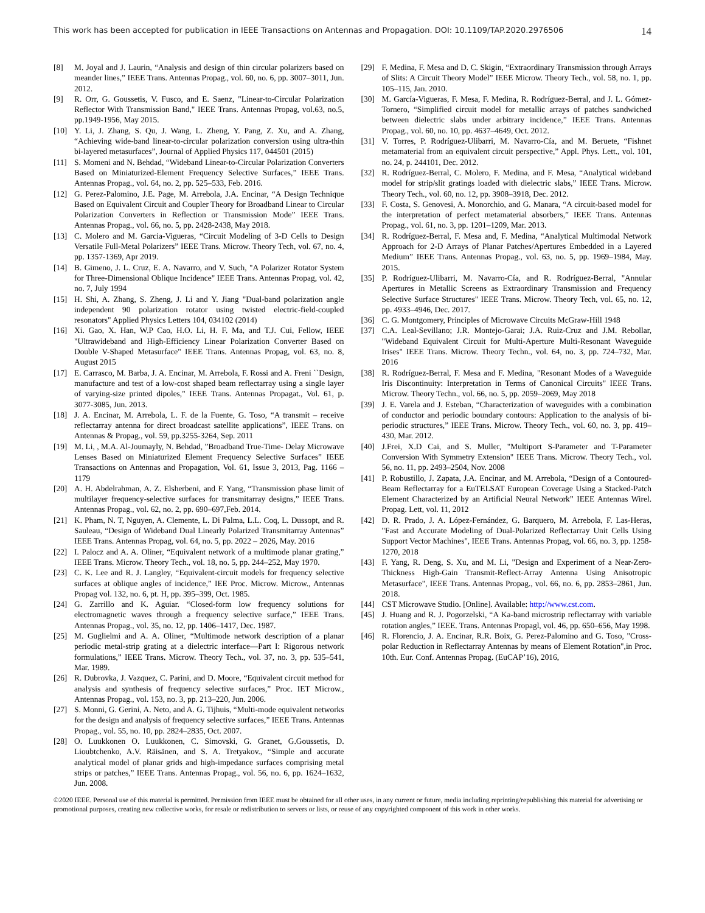This work has been accepted for publication in IEEE Transactions on Antennas and Propagation. DOI: 10.1109/TAP.2020.2976506 14
[8] M. Joyal and J. Laurin, “Analysis and design of thin circular polarizers based on meander lines,” IEEE Trans. Antennas Propag., vol. 60, no. 6, pp. 3007–3011, Jun. 2012.
[9] R. Orr, G. Goussetis, V. Fusco, and E. Saenz, "Linear-to-Circular Polarization Reflector With Transmission Band," IEEE Trans. Antennas Propag, vol.63, no.5, pp.1949-1956, May 2015.
[10] Y. Li, J. Zhang, S. Qu, J. Wang, L. Zheng, Y. Pang, Z. Xu, and A. Zhang, “Achieving wide-band linear-to-circular polarization conversion using ultra-thin bi-layered metasurfaces”, Journal of Applied Physics 117, 044501 (2015)
[11] S. Momeni and N. Behdad, “Wideband Linear-to-Circular Polarization Converters Based on Miniaturized-Element Frequency Selective Surfaces,” IEEE Trans. Antennas Propag., vol. 64, no. 2, pp. 525–533, Feb. 2016.
[12] G. Perez-Palomino, J.E. Page, M. Arrebola, J.A. Encinar, “A Design Technique Based on Equivalent Circuit and Coupler Theory for Broadband Linear to Circular Polarization Converters in Reflection or Transmission Mode” IEEE Trans. Antennas Propag., vol. 66, no. 5, pp. 2428-2438, May 2018.
[13] C. Molero and M. Garcia-Vigueras, “Circuit Modeling of 3-D Cells to Design Versatile Full-Metal Polarizers” IEEE Trans. Microw. Theory Tech, vol. 67, no. 4, pp. 1357-1369, Apr 2019.
[14] B. Gimeno, J. L. Cruz, E. A. Navarro, and V. Such, "A Polarizer Rotator System for Three-Dimensional Oblique Incidence" IEEE Trans. Antennas Propag, vol. 42, no. 7, July 1994
[15] H. Shi, A. Zhang, S. Zheng, J. Li and Y. Jiang "Dual-band polarization angle independent 90 polarization rotator using twisted electric-field-coupled resonators" Applied Physics Letters 104, 034102 (2014)
[16] Xi. Gao, X. Han, W.P Cao, H.O. Li, H. F. Ma, and T.J. Cui, Fellow, IEEE "Ultrawideband and High-Efficiency Linear Polarization Converter Based on Double V-Shaped Metasurface" IEEE Trans. Antennas Propag, vol. 63, no. 8, August 2015
[17] E. Carrasco, M. Barba, J. A. Encinar, M. Arrebola, F. Rossi and A. Freni ``Design, manufacture and test of a low-cost shaped beam reflectarray using a single layer of varying-size printed dipoles," IEEE Trans. Antennas Propagat., Vol. 61, p. 3077-3085, Jun. 2013.
[18] J. A. Encinar, M. Arrebola, L. F. de la Fuente, G. Toso, “A transmit – receive reflectarray antenna for direct broadcast satellite applications”, IEEE Trans. on Antennas & Propag., vol. 59, pp.3255-3264, Sep. 2011
[19] M. Li, , M.A. Al-Joumayly, N. Behdad, ”Broadband True-Time- Delay Microwave Lenses Based on Miniaturized Element Frequency Selective Surfaces” IEEE Transactions on Antennas and Propagation, Vol. 61, Issue 3, 2013, Pag. 1166 – 1179
[20] A. H. Abdelrahman, A. Z. Elsherbeni, and F. Yang, “Transmission phase limit of multilayer frequency-selective surfaces for transmitarray designs,” IEEE Trans. Antennas Propag., vol. 62, no. 2, pp. 690–697,Feb. 2014.
[21] K. Pham, N. T, Nguyen, A. Clemente, L. Di Palma, L.L. Coq, L. Dussopt, and R. Sauleau, “Design of Wideband Dual Linearly Polarized Transmitarray Antennas” IEEE Trans. Antennas Propag, vol. 64, no. 5, pp. 2022 – 2026, May. 2016
[22] I. Palocz and A. A. Oliner, “Equivalent network of a multimode planar grating,” IEEE Trans. Microw. Theory Tech., vol. 18, no. 5, pp. 244–252, May 1970.
[23] C. K. Lee and R. J. Langley, “Equivalent-circuit models for frequency selective surfaces at oblique angles of incidence,” IEE Proc. Microw. Microw., Antennas Propag vol. 132, no. 6, pt. H, pp. 395–399, Oct. 1985.
[24] G. Zarrillo and K. Aguiar. “Closed-form low frequency solutions for electromagnetic waves through a frequency selective surface,” IEEE Trans. Antennas Propag., vol. 35, no. 12, pp. 1406–1417, Dec. 1987.
[25] M. Guglielmi and A. A. Oliner, “Multimode network description of a planar periodic metal-strip grating at a dielectric interface—Part I: Rigorous network formulations,” IEEE Trans. Microw. Theory Tech., vol. 37, no. 3, pp. 535–541, Mar. 1989.
[26] R. Dubrovka, J. Vazquez, C. Parini, and D. Moore, “Equivalent circuit method for analysis and synthesis of frequency selective surfaces,” Proc. IET Microw., Antennas Propag., vol. 153, no. 3, pp. 213–220, Jun. 2006.
[27] S. Monni, G. Gerini, A. Neto, and A. G. Tijhuis, “Multi-mode equivalent networks for the design and analysis of frequency selective surfaces,” IEEE Trans. Antennas Propag., vol. 55, no. 10, pp. 2824–2835, Oct. 2007.
[28] O. Luukkonen O. Luukkonen, C. Simovski, G. Granet, G.Goussetis, D. Lioubtchenko, A.V. Räisänen, and S. A. Tretyakov., “Simple and accurate analytical model of planar grids and high-impedance surfaces comprising metal strips or patches,” IEEE Trans. Antennas Propag., vol. 56, no. 6, pp. 1624–1632, Jun. 2008.
[29] F. Medina, F. Mesa and D. C. Skigin, “Extraordinary Transmission through Arrays of Slits: A Circuit Theory Model” IEEE Microw. Theory Tech., vol. 58, no. 1, pp. 105–115, Jan. 2010.
[30] M. García-Vigueras, F. Mesa, F. Medina, R. Rodríguez-Berral, and J. L. Gómez-Tornero, “Simplified circuit model for metallic arrays of patches sandwiched between dielectric slabs under arbitrary incidence,” IEEE Trans. Antennas Propag., vol. 60, no. 10, pp. 4637–4649, Oct. 2012.
[31] V. Torres, P. Rodríguez-Ulibarri, M. Navarro-Cía, and M. Beruete, “Fishnet metamaterial from an equivalent circuit perspective,” Appl. Phys. Lett., vol. 101, no. 24, p. 244101, Dec. 2012.
[32] R. Rodríguez-Berral, C. Molero, F. Medina, and F. Mesa, “Analytical wideband model for strip/slit gratings loaded with dielectric slabs,” IEEE Trans. Microw. Theory Tech., vol. 60, no. 12, pp. 3908–3918, Dec. 2012.
[33] F. Costa, S. Genovesi, A. Monorchio, and G. Manara, “A circuit-based model for the interpretation of perfect metamaterial absorbers,” IEEE Trans. Antennas Propag., vol. 61, no. 3, pp. 1201–1209, Mar. 2013.
[34] R. Rodríguez-Berral, F. Mesa and, F. Medina, “Analytical Multimodal Network Approach for 2-D Arrays of Planar Patches/Apertures Embedded in a Layered Medium” IEEE Trans. Antennas Propag., vol. 63, no. 5, pp. 1969–1984, May. 2015.
[35] P. Rodríguez-Ulibarri, M. Navarro-Cía, and R. Rodríguez-Berral, "Annular Apertures in Metallic Screens as Extraordinary Transmission and Frequency Selective Surface Structures" IEEE Trans. Microw. Theory Tech, vol. 65, no. 12, pp. 4933–4946, Dec. 2017.
[36] C. G. Montgomery, Principles of Microwave Circuits McGraw-Hill 1948
[37] C.A. Leal-Sevillano; J.R. Montejo-Garai; J.A. Ruiz-Cruz and J.M. Rebollar, "Wideband Equivalent Circuit for Multi-Aperture Multi-Resonant Waveguide Irises" IEEE Trans. Microw. Theory Techn., vol. 64, no. 3, pp. 724–732, Mar. 2016
[38] R. Rodríguez-Berral, F. Mesa and F. Medina, "Resonant Modes of a Waveguide Iris Discontinuity: Interpretation in Terms of Canonical Circuits" IEEE Trans. Microw. Theory Techn., vol. 66, no. 5, pp. 2059–2069, May 2018
[39] J. E. Varela and J. Esteban, “Characterization of waveguides with a combination of conductor and periodic boundary contours: Application to the analysis of bi-periodic structures,” IEEE Trans. Microw. Theory Tech., vol. 60, no. 3, pp. 419–430, Mar. 2012.
[40] J.Frei, X.D Cai, and S. Muller, "Multiport S-Parameter and T-Parameter Conversion With Symmetry Extension" IEEE Trans. Microw. Theory Tech., vol. 56, no. 11, pp. 2493–2504, Nov. 2008
[41] P. Robustillo, J. Zapata, J.A. Encinar, and M. Arrebola, “Design of a Contoured-Beam Reflectarray for a EuTELSAT European Coverage Using a Stacked-Patch Element Characterized by an Artificial Neural Network” IEEE Antennas Wirel. Propag. Lett, vol. 11, 2012
[42] D. R. Prado, J. A. López-Fernández, G. Barquero, M. Arrebola, F. Las-Heras, "Fast and Accurate Modeling of Dual-Polarized Reflectarray Unit Cells Using Support Vector Machines", IEEE Trans. Antennas Propag, vol. 66, no. 3, pp. 1258-1270, 2018
[43] F. Yang, R. Deng, S. Xu, and M. Li, "Design and Experiment of a Near-Zero-Thickness High-Gain Transmit-Reflect-Array Antenna Using Anisotropic Metasurface", IEEE Trans. Antennas Propag., vol. 66, no. 6, pp. 2853–2861, Jun. 2018.
[44] CST Microwave Studio. [Online]. Available: http://www.cst.com.
[45] J. Huang and R. J. Pogorzelski, “A Ka-band microstrip reflectarray with variable rotation angles,” IEEE. Trans. Antennas Propagl, vol. 46, pp. 650–656, May 1998.
[46] R. Florencio, J. A. Encinar, R.R. Boix, G. Perez-Palomino and G. Toso, "Cross-polar Reduction in Reflectarray Antennas by means of Element Rotation",in Proc. 10th. Eur. Conf. Antennas Propag. (EuCAP’16), 2016,
©2020 IEEE. Personal use of this material is permitted. Permission from IEEE must be obtained for all other uses, in any current or future, media including reprinting/republishing this material for advertising or promotional purposes, creating new collective works, for resale or redistribution to servers or lists, or reuse of any copyrighted component of this work in other works.